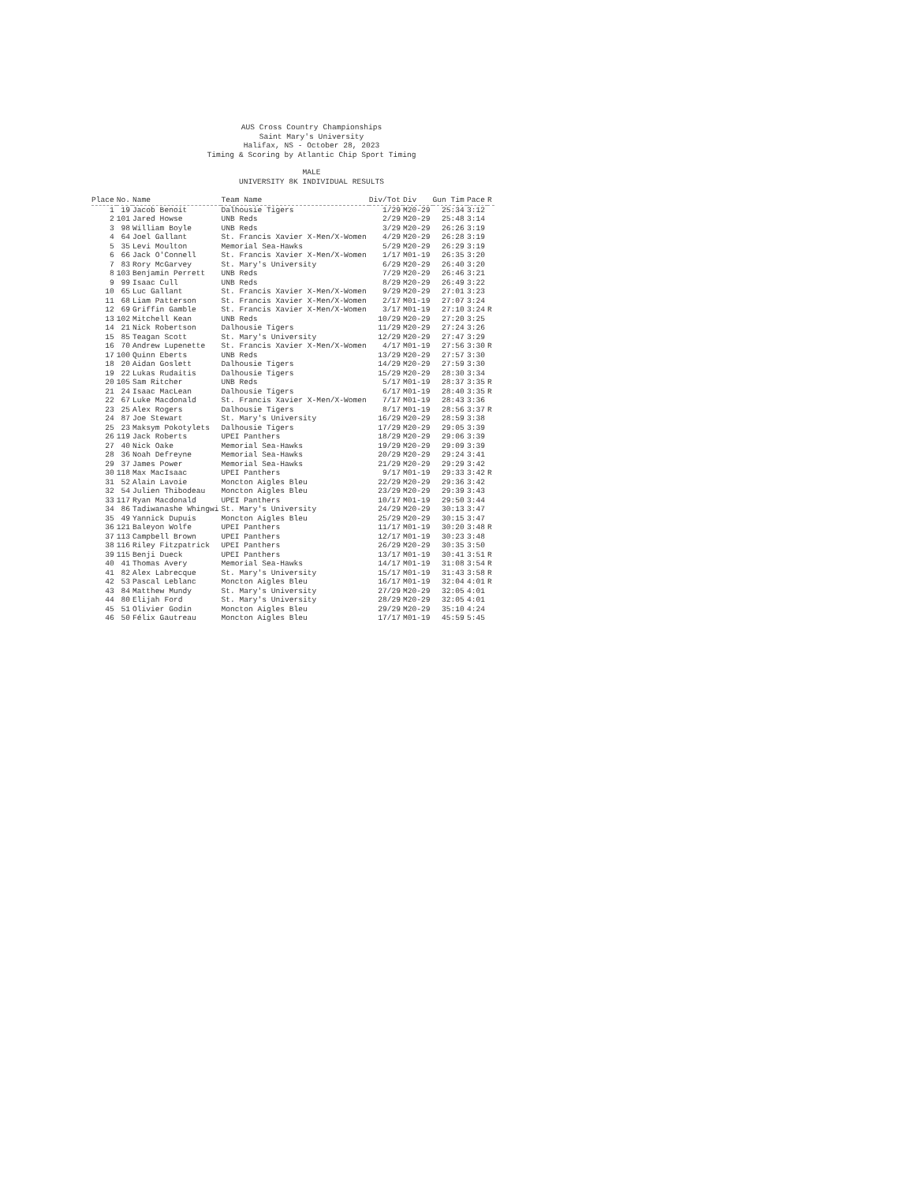AUS Cross Country Championships
Saint Mary's University
Halifax, NS - October 28, 2023
Timing & Scoring by Atlantic Chip Sport Timing
MALE
UNIVERSITY 8K INDIVIDUAL RESULTS
| Place | No. | Name | Team Name | Div/Tot | Div | Gun Tim | Pace | R |
| --- | --- | --- | --- | --- | --- | --- | --- | --- |
| 1 | 19 | Jacob Benoit | Dalhousie Tigers | 1/29 | M20-29 | 25:34 | 3:12 | |
| 2 | 101 | Jared Howse | UNB Reds | 2/29 | M20-29 | 25:48 | 3:14 | |
| 3 | 98 | William Boyle | UNB Reds | 3/29 | M20-29 | 26:26 | 3:19 | |
| 4 | 64 | Joel Gallant | St. Francis Xavier X-Men/X-Women | 4/29 | M20-29 | 26:28 | 3:19 | |
| 5 | 35 | Levi Moulton | Memorial Sea-Hawks | 5/29 | M20-29 | 26:29 | 3:19 | |
| 6 | 66 | Jack O'Connell | St. Francis Xavier X-Men/X-Women | 1/17 | M01-19 | 26:35 | 3:20 | |
| 7 | 83 | Rory McGarvey | St. Mary's University | 6/29 | M20-29 | 26:40 | 3:20 | |
| 8 | 103 | Benjamin Perrett | UNB Reds | 7/29 | M20-29 | 26:46 | 3:21 | |
| 9 | 99 | Isaac Cull | UNB Reds | 8/29 | M20-29 | 26:49 | 3:22 | |
| 10 | 65 | Luc Gallant | St. Francis Xavier X-Men/X-Women | 9/29 | M20-29 | 27:01 | 3:23 | |
| 11 | 68 | Liam Patterson | St. Francis Xavier X-Men/X-Women | 2/17 | M01-19 | 27:07 | 3:24 | |
| 12 | 69 | Griffin Gamble | St. Francis Xavier X-Men/X-Women | 3/17 | M01-19 | 27:10 | 3:24 | R |
| 13 | 102 | Mitchell Kean | UNB Reds | 10/29 | M20-29 | 27:20 | 3:25 | |
| 14 | 21 | Nick Robertson | Dalhousie Tigers | 11/29 | M20-29 | 27:24 | 3:26 | |
| 15 | 85 | Teagan Scott | St. Mary's University | 12/29 | M20-29 | 27:47 | 3:29 | |
| 16 | 70 | Andrew Lupenette | St. Francis Xavier X-Men/X-Women | 4/17 | M01-19 | 27:56 | 3:30 | R |
| 17 | 100 | Quinn Eberts | UNB Reds | 13/29 | M20-29 | 27:57 | 3:30 | |
| 18 | 20 | Aidan Goslett | Dalhousie Tigers | 14/29 | M20-29 | 27:59 | 3:30 | |
| 19 | 22 | Lukas Rudaitis | Dalhousie Tigers | 15/29 | M20-29 | 28:30 | 3:34 | |
| 20 | 105 | Sam Ritcher | UNB Reds | 5/17 | M01-19 | 28:37 | 3:35 | R |
| 21 | 24 | Isaac MacLean | Dalhousie Tigers | 6/17 | M01-19 | 28:40 | 3:35 | R |
| 22 | 67 | Luke Macdonald | St. Francis Xavier X-Men/X-Women | 7/17 | M01-19 | 28:43 | 3:36 | |
| 23 | 25 | Alex Rogers | Dalhousie Tigers | 8/17 | M01-19 | 28:56 | 3:37 | R |
| 24 | 87 | Joe Stewart | St. Mary's University | 16/29 | M20-29 | 28:59 | 3:38 | |
| 25 | 23 | Maksym Pokotylets | Dalhousie Tigers | 17/29 | M20-29 | 29:05 | 3:39 | |
| 26 | 119 | Jack Roberts | UPEI Panthers | 18/29 | M20-29 | 29:06 | 3:39 | |
| 27 | 40 | Nick Oake | Memorial Sea-Hawks | 19/29 | M20-29 | 29:09 | 3:39 | |
| 28 | 36 | Noah Defreyne | Memorial Sea-Hawks | 20/29 | M20-29 | 29:24 | 3:41 | |
| 29 | 37 | James Power | Memorial Sea-Hawks | 21/29 | M20-29 | 29:29 | 3:42 | |
| 30 | 118 | Max MacIsaac | UPEI Panthers | 9/17 | M01-19 | 29:33 | 3:42 | R |
| 31 | 52 | Alain Lavoie | Moncton Aigles Bleu | 22/29 | M20-29 | 29:36 | 3:42 | |
| 32 | 54 | Julien Thibodeau | Moncton Aigles Bleu | 23/29 | M20-29 | 29:39 | 3:43 | |
| 33 | 117 | Ryan Macdonald | UPEI Panthers | 10/17 | M01-19 | 29:50 | 3:44 | |
| 34 | 86 | Tadiwanashe Whingwi | St. Mary's University | 24/29 | M20-29 | 30:13 | 3:47 | |
| 35 | 49 | Yannick Dupuis | Moncton Aigles Bleu | 25/29 | M20-29 | 30:15 | 3:47 | |
| 36 | 121 | Baleyon Wolfe | UPEI Panthers | 11/17 | M01-19 | 30:20 | 3:48 | R |
| 37 | 113 | Campbell Brown | UPEI Panthers | 12/17 | M01-19 | 30:23 | 3:48 | |
| 38 | 116 | Riley Fitzpatrick | UPEI Panthers | 26/29 | M20-29 | 30:35 | 3:50 | |
| 39 | 115 | Benji Dueck | UPEI Panthers | 13/17 | M01-19 | 30:41 | 3:51 | R |
| 40 | 41 | Thomas Avery | Memorial Sea-Hawks | 14/17 | M01-19 | 31:08 | 3:54 | R |
| 41 | 82 | Alex Labrecque | St. Mary's University | 15/17 | M01-19 | 31:43 | 3:58 | R |
| 42 | 53 | Pascal Leblanc | Moncton Aigles Bleu | 16/17 | M01-19 | 32:04 | 4:01 | R |
| 43 | 84 | Matthew Mundy | St. Mary's University | 27/29 | M20-29 | 32:05 | 4:01 | |
| 44 | 80 | Elijah Ford | St. Mary's University | 28/29 | M20-29 | 32:05 | 4:01 | |
| 45 | 51 | Olivier Godin | Moncton Aigles Bleu | 29/29 | M20-29 | 35:10 | 4:24 | |
| 46 | 50 | Félix Gautreau | Moncton Aigles Bleu | 17/17 | M01-19 | 45:59 | 5:45 | |